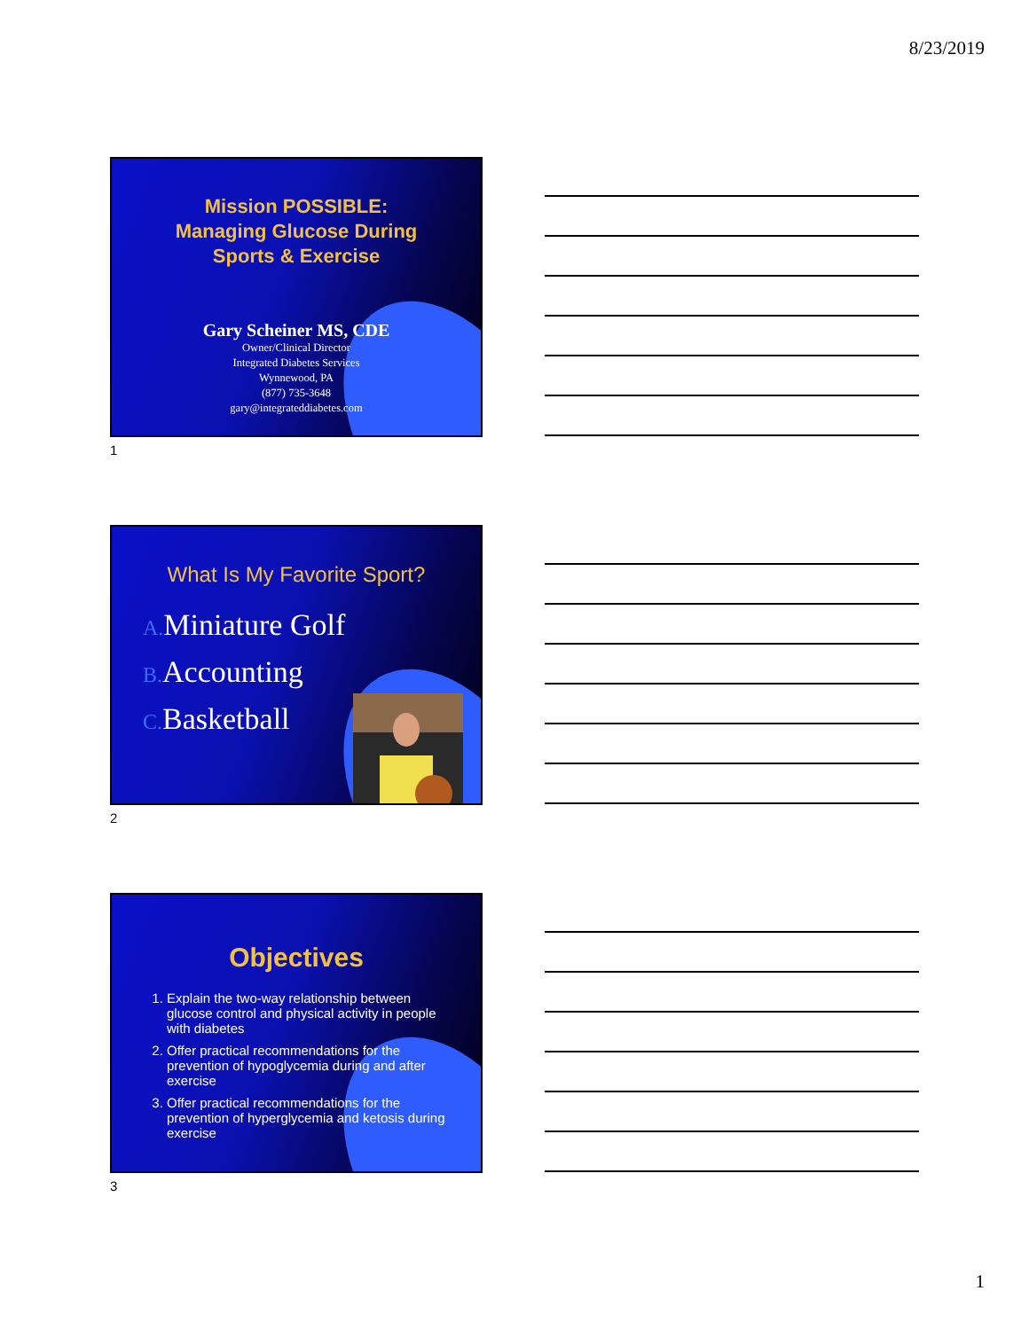8/23/2019
Mission POSSIBLE:
Managing Glucose During
Sports & Exercise
Gary Scheiner MS, CDE
Owner/Clinical Director
Integrated Diabetes Services
Wynnewood, PA
(877) 735-3648
gary@integrateddiabetes.com
1
What Is My Favorite Sport?
A. Miniature Golf
B. Accounting
C. Basketball
2
Objectives
1. Explain the two-way relationship between glucose control and physical activity in people with diabetes
2. Offer practical recommendations for the prevention of hypoglycemia during and after exercise
3. Offer practical recommendations for the prevention of hyperglycemia and ketosis during exercise
3
1